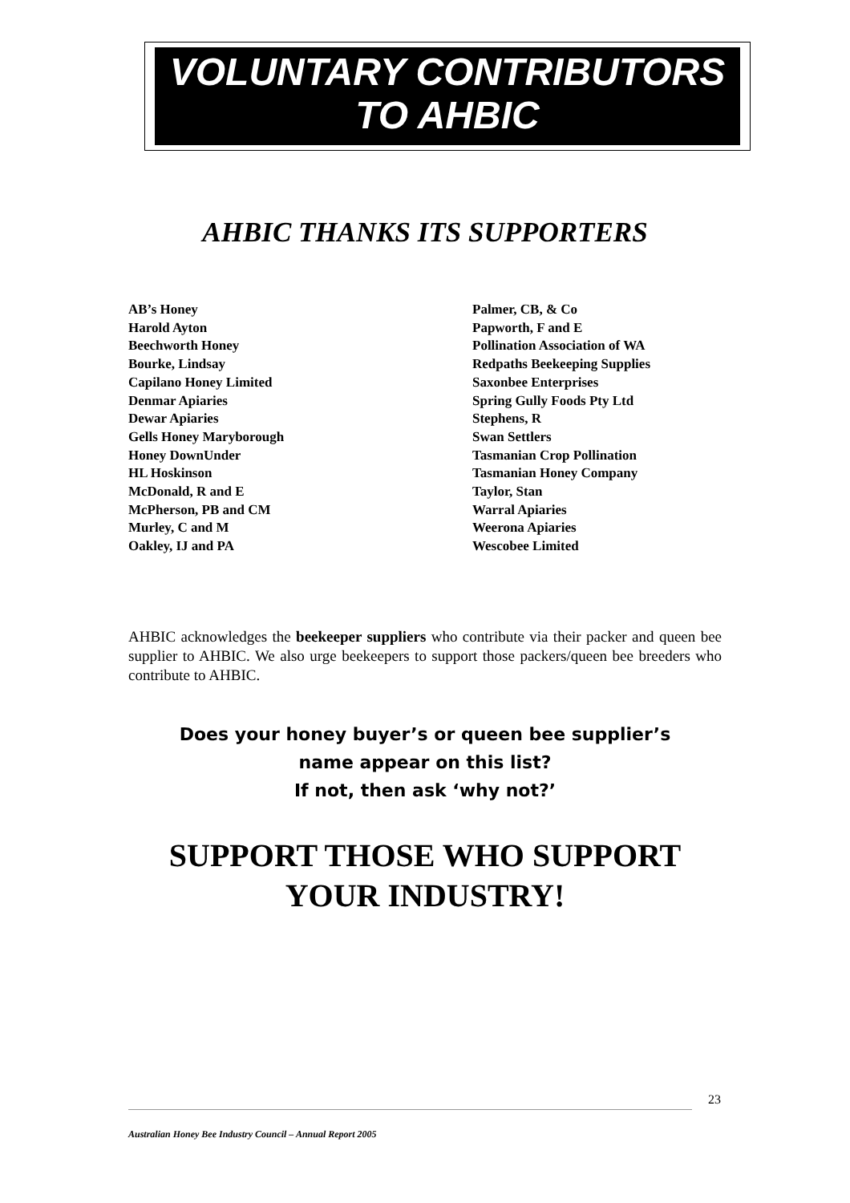VOLUNTARY CONTRIBUTORS
TO AHBIC
AHBIC THANKS ITS SUPPORTERS
AB’s Honey
Harold Ayton
Beechworth Honey
Bourke, Lindsay
Capilano Honey Limited
Denmar Apiaries
Dewar Apiaries
Gells Honey Maryborough
Honey DownUnder
HL Hoskinson
McDonald, R and E
McPherson, PB and CM
Murley, C and M
Oakley, IJ and PA
Palmer, CB, & Co
Papworth, F and E
Pollination Association of WA
Redpaths Beekeeping Supplies
Saxonbee Enterprises
Spring Gully Foods Pty Ltd
Stephens, R
Swan Settlers
Tasmanian Crop Pollination
Tasmanian Honey Company
Taylor, Stan
Warral Apiaries
Weerona Apiaries
Wescobee Limited
AHBIC acknowledges the beekeeper suppliers who contribute via their packer and queen bee supplier to AHBIC. We also urge beekeepers to support those packers/queen bee breeders who contribute to AHBIC.
Does your honey buyer’s or queen bee supplier’s
name appear on this list?
If not, then ask ‘why not?’
SUPPORT THOSE WHO SUPPORT
YOUR INDUSTRY!
23
Australian Honey Bee Industry Council – Annual Report 2005